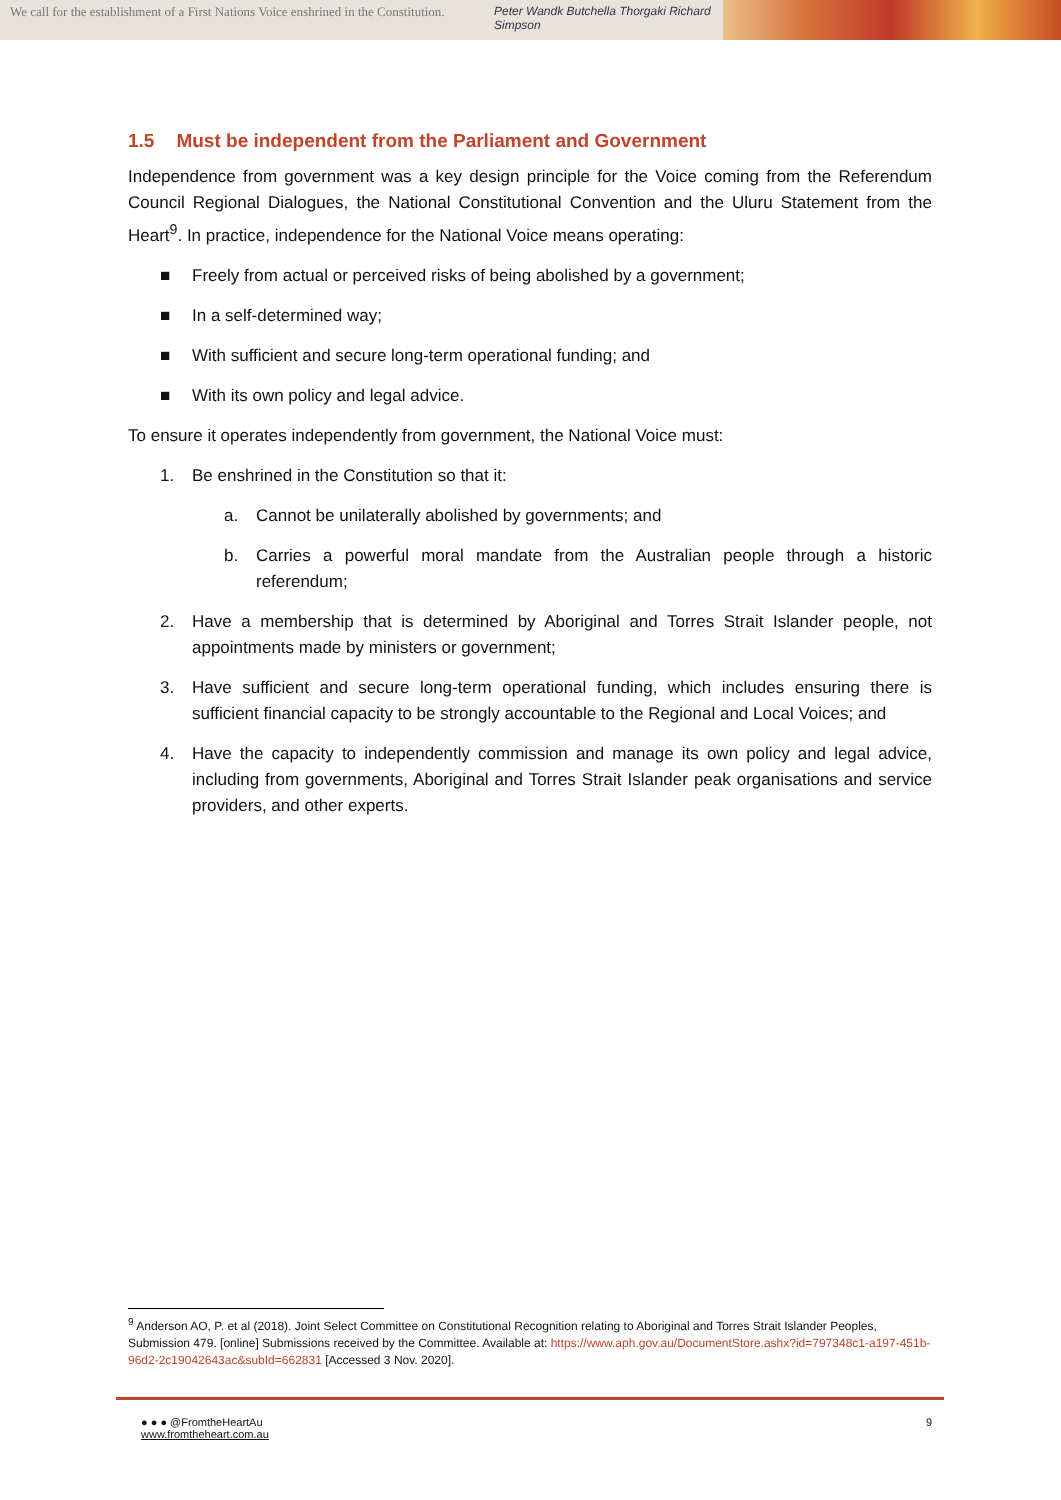We call for the establishment of a First Nations Voice enshrined in the Constitution.
Peter Wandk Butchella Thorgaki Richard Simpson
1.5 Must be independent from the Parliament and Government
Independence from government was a key design principle for the Voice coming from the Referendum Council Regional Dialogues, the National Constitutional Convention and the Uluru Statement from the Heart<sup>9</sup>. In practice, independence for the National Voice means operating:
■ Freely from actual or perceived risks of being abolished by a government;
■ In a self-determined way;
■ With sufficient and secure long-term operational funding; and
■ With its own policy and legal advice.
To ensure it operates independently from government, the National Voice must:
1. Be enshrined in the Constitution so that it:
a. Cannot be unilaterally abolished by governments; and
b. Carries a powerful moral mandate from the Australian people through a historic referendum;
2. Have a membership that is determined by Aboriginal and Torres Strait Islander people, not appointments made by ministers or government;
3. Have sufficient and secure long-term operational funding, which includes ensuring there is sufficient financial capacity to be strongly accountable to the Regional and Local Voices; and
4. Have the capacity to independently commission and manage its own policy and legal advice, including from governments, Aboriginal and Torres Strait Islander peak organisations and service providers, and other experts.
<sup>9</sup> Anderson AO, P. et al (2018). Joint Select Committee on Constitutional Recognition relating to Aboriginal and Torres Strait Islander Peoples, Submission 479. [online] Submissions received by the Committee. Available at: https://www.aph.gov.au/DocumentStore.ashx?id=797348c1-a197-451b-96d2-2c19042643ac&subId=662831 [Accessed 3 Nov. 2020].
● ● ● @FromtheHeartAu
www.fromtheheart.com.au
9